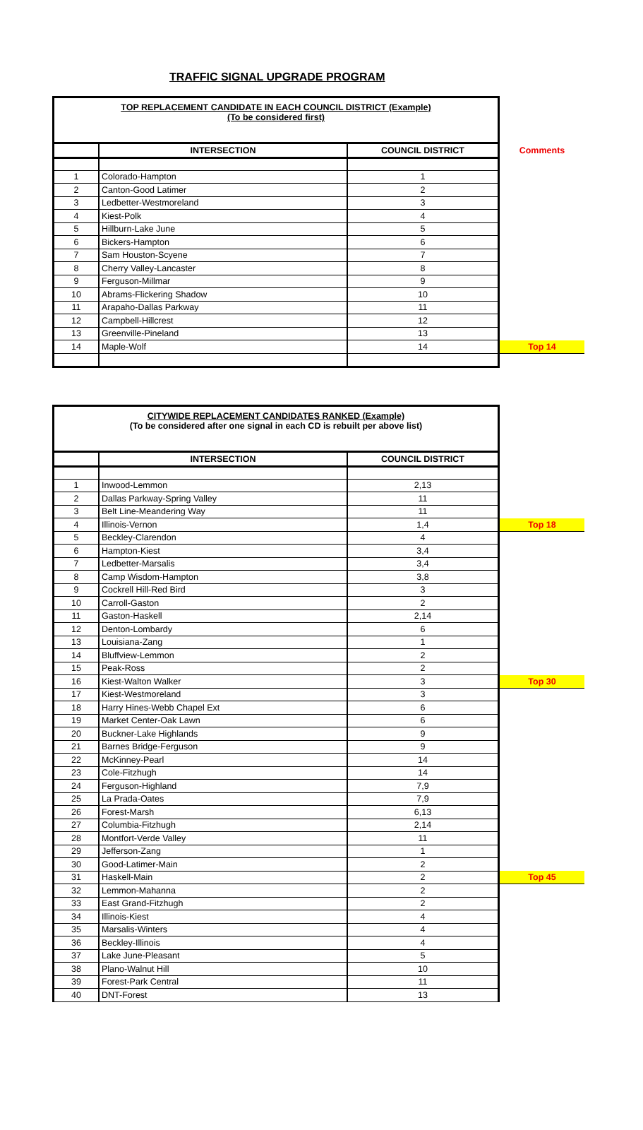TRAFFIC SIGNAL UPGRADE PROGRAM
| TOP REPLACEMENT CANDIDATE IN EACH COUNCIL DISTRICT (Example) (To be considered first) | | | |
| | INTERSECTION | COUNCIL DISTRICT | Comments |
| 1 | Colorado-Hampton | 1 | |
| 2 | Canton-Good Latimer | 2 | |
| 3 | Ledbetter-Westmoreland | 3 | |
| 4 | Kiest-Polk | 4 | |
| 5 | Hillburn-Lake June | 5 | |
| 6 | Bickers-Hampton | 6 | |
| 7 | Sam Houston-Scyene | 7 | |
| 8 | Cherry Valley-Lancaster | 8 | |
| 9 | Ferguson-Millmar | 9 | |
| 10 | Abrams-Flickering Shadow | 10 | |
| 11 | Arapaho-Dallas Parkway | 11 | |
| 12 | Campbell-Hillcrest | 12 | |
| 13 | Greenville-Pineland | 13 | |
| 14 | Maple-Wolf | 14 | Top 14 |
| CITYWIDE REPLACEMENT CANDIDATES RANKED (Example) (To be considered after one signal in each CD is rebuilt per above list) | | | |
| | INTERSECTION | COUNCIL DISTRICT | |
| 1 | Inwood-Lemmon | 2,13 | |
| 2 | Dallas Parkway-Spring Valley | 11 | |
| 3 | Belt Line-Meandering Way | 11 | |
| 4 | Illinois-Vernon | 1,4 | Top 18 |
| 5 | Beckley-Clarendon | 4 | |
| 6 | Hampton-Kiest | 3,4 | |
| 7 | Ledbetter-Marsalis | 3,4 | |
| 8 | Camp Wisdom-Hampton | 3,8 | |
| 9 | Cockrell Hill-Red Bird | 3 | |
| 10 | Carroll-Gaston | 2 | |
| 11 | Gaston-Haskell | 2,14 | |
| 12 | Denton-Lombardy | 6 | |
| 13 | Louisiana-Zang | 1 | |
| 14 | Bluffview-Lemmon | 2 | |
| 15 | Peak-Ross | 2 | |
| 16 | Kiest-Walton Walker | 3 | Top 30 |
| 17 | Kiest-Westmoreland | 3 | |
| 18 | Harry Hines-Webb Chapel Ext | 6 | |
| 19 | Market Center-Oak Lawn | 6 | |
| 20 | Buckner-Lake Highlands | 9 | |
| 21 | Barnes Bridge-Ferguson | 9 | |
| 22 | McKinney-Pearl | 14 | |
| 23 | Cole-Fitzhugh | 14 | |
| 24 | Ferguson-Highland | 7,9 | |
| 25 | La Prada-Oates | 7,9 | |
| 26 | Forest-Marsh | 6,13 | |
| 27 | Columbia-Fitzhugh | 2,14 | |
| 28 | Montfort-Verde Valley | 11 | |
| 29 | Jefferson-Zang | 1 | |
| 30 | Good-Latimer-Main | 2 | |
| 31 | Haskell-Main | 2 | Top 45 |
| 32 | Lemmon-Mahanna | 2 | |
| 33 | East Grand-Fitzhugh | 2 | |
| 34 | Illinois-Kiest | 4 | |
| 35 | Marsalis-Winters | 4 | |
| 36 | Beckley-Illinois | 4 | |
| 37 | Lake June-Pleasant | 5 | |
| 38 | Plano-Walnut Hill | 10 | |
| 39 | Forest-Park Central | 11 | |
| 40 | DNT-Forest | 13 | |